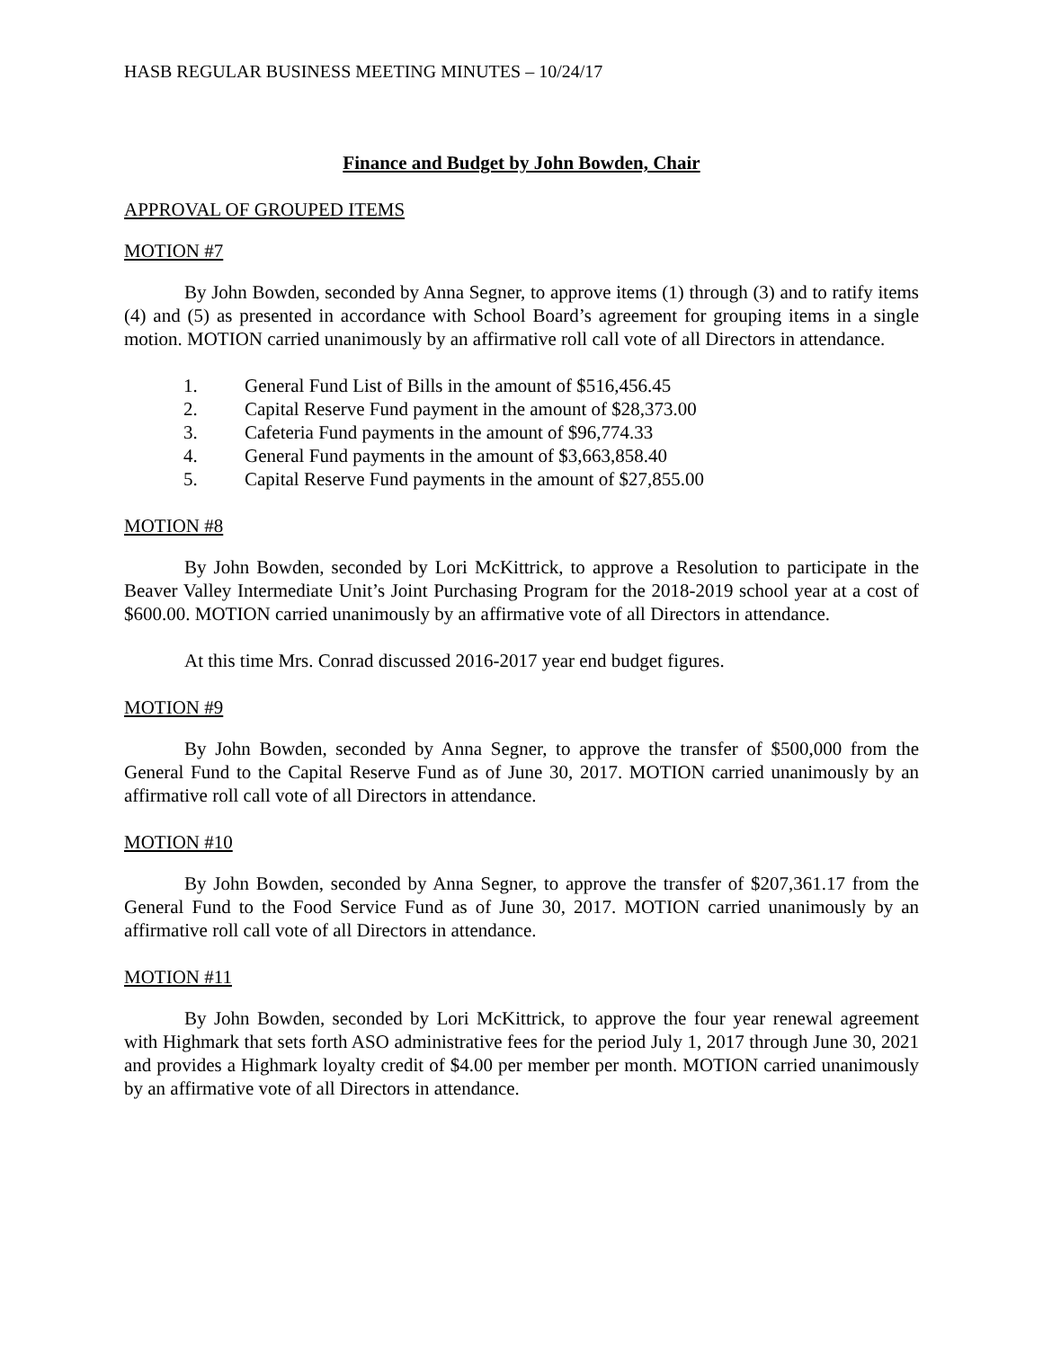HASB REGULAR BUSINESS MEETING MINUTES – 10/24/17
Finance and Budget by John Bowden, Chair
APPROVAL OF GROUPED ITEMS
MOTION #7
By John Bowden, seconded by Anna Segner, to approve items (1) through (3) and to ratify items (4) and (5) as presented in accordance with School Board’s agreement for grouping items in a single motion. MOTION carried unanimously by an affirmative roll call vote of all Directors in attendance.
1. General Fund List of Bills in the amount of $516,456.45
2. Capital Reserve Fund payment in the amount of $28,373.00
3. Cafeteria Fund payments in the amount of $96,774.33
4. General Fund payments in the amount of $3,663,858.40
5. Capital Reserve Fund payments in the amount of $27,855.00
MOTION #8
By John Bowden, seconded by Lori McKittrick, to approve a Resolution to participate in the Beaver Valley Intermediate Unit’s Joint Purchasing Program for the 2018-2019 school year at a cost of $600.00. MOTION carried unanimously by an affirmative vote of all Directors in attendance.
At this time Mrs. Conrad discussed 2016-2017 year end budget figures.
MOTION #9
By John Bowden, seconded by Anna Segner, to approve the transfer of $500,000 from the General Fund to the Capital Reserve Fund as of June 30, 2017. MOTION carried unanimously by an affirmative roll call vote of all Directors in attendance.
MOTION #10
By John Bowden, seconded by Anna Segner, to approve the transfer of $207,361.17 from the General Fund to the Food Service Fund as of June 30, 2017. MOTION carried unanimously by an affirmative roll call vote of all Directors in attendance.
MOTION #11
By John Bowden, seconded by Lori McKittrick, to approve the four year renewal agreement with Highmark that sets forth ASO administrative fees for the period July 1, 2017 through June 30, 2021 and provides a Highmark loyalty credit of $4.00 per member per month. MOTION carried unanimously by an affirmative vote of all Directors in attendance.